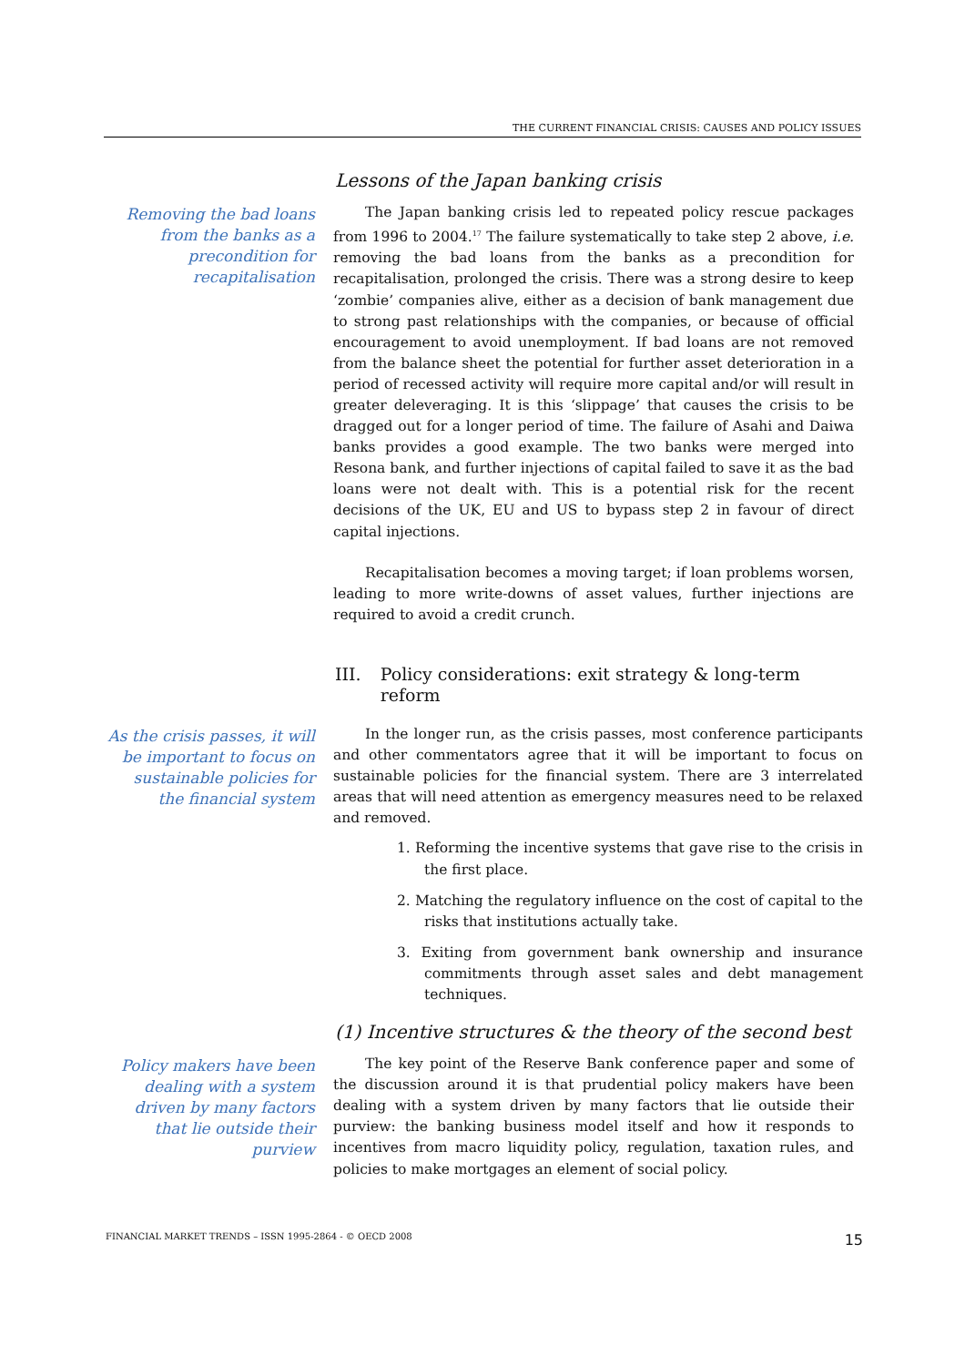THE CURRENT FINANCIAL CRISIS: CAUSES AND POLICY ISSUES
Lessons of the Japan banking crisis
Removing the bad loans from the banks as a precondition for recapitalisation
The Japan banking crisis led to repeated policy rescue packages from 1996 to 2004.<sup>17</sup> The failure systematically to take step 2 above, i.e. removing the bad loans from the banks as a precondition for recapitalisation, prolonged the crisis. There was a strong desire to keep ‘zombie’ companies alive, either as a decision of bank management due to strong past relationships with the companies, or because of official encouragement to avoid unemployment. If bad loans are not removed from the balance sheet the potential for further asset deterioration in a period of recessed activity will require more capital and/or will result in greater deleveraging. It is this ‘slippage’ that causes the crisis to be dragged out for a longer period of time. The failure of Asahi and Daiwa banks provides a good example. The two banks were merged into Resona bank, and further injections of capital failed to save it as the bad loans were not dealt with. This is a potential risk for the recent decisions of the UK, EU and US to bypass step 2 in favour of direct capital injections.
Recapitalisation becomes a moving target; if loan problems worsen, leading to more write-downs of asset values, further injections are required to avoid a credit crunch.
III. Policy considerations: exit strategy & long-term reform
As the crisis passes, it will be important to focus on sustainable policies for the financial system
In the longer run, as the crisis passes, most conference participants and other commentators agree that it will be important to focus on sustainable policies for the financial system. There are 3 interrelated areas that will need attention as emergency measures need to be relaxed and removed.
1. Reforming the incentive systems that gave rise to the crisis in the first place.
2. Matching the regulatory influence on the cost of capital to the risks that institutions actually take.
3. Exiting from government bank ownership and insurance commitments through asset sales and debt management techniques.
(1) Incentive structures & the theory of the second best
Policy makers have been dealing with a system driven by many factors that lie outside their purview
The key point of the Reserve Bank conference paper and some of the discussion around it is that prudential policy makers have been dealing with a system driven by many factors that lie outside their purview: the banking business model itself and how it responds to incentives from macro liquidity policy, regulation, taxation rules, and policies to make mortgages an element of social policy.
FINANCIAL MARKET TRENDS – ISSN 1995-2864 - © OECD 2008 15